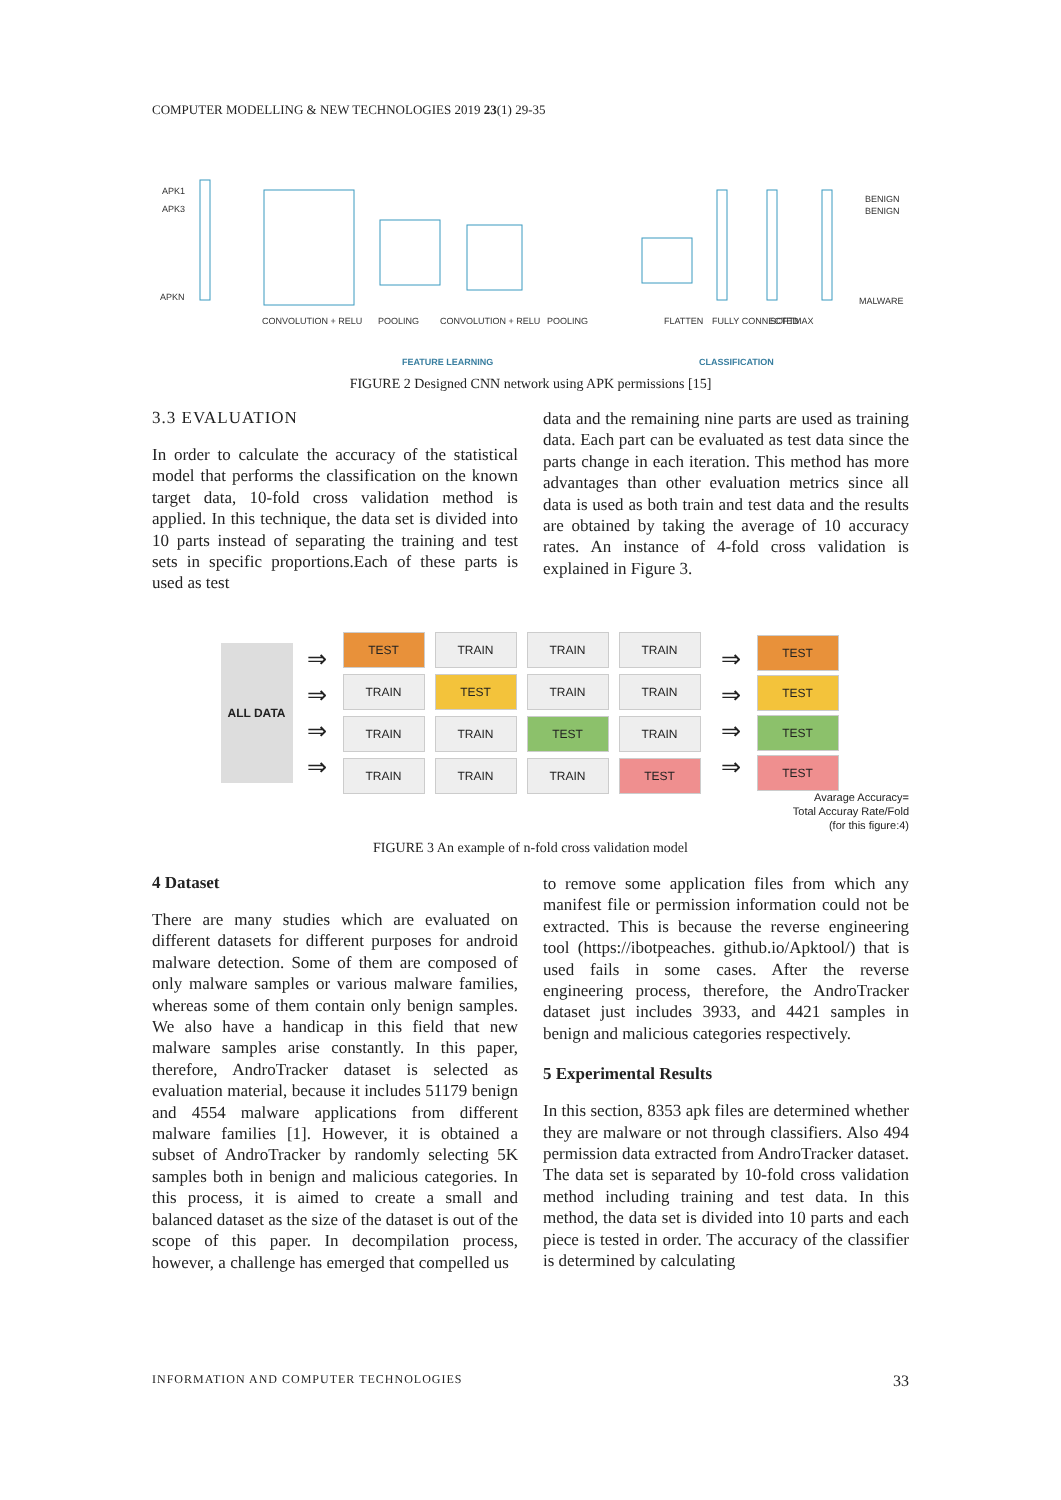COMPUTER MODELLING & NEW TECHNOLOGIES 2019 23(1) 29-35
APK1
APK3
APKN
CONVOLUTION + RELU
POOLING
CONVOLUTION + RELU
POOLING
FLATTEN
FULLY CONNECTED
SOFTMAX
BENIGN
BENIGN
MALWARE
FEATURE LEARNING
CLASSIFICATION
FIGURE 2 Designed CNN network using APK permissions [15]
3.3 EVALUATION
In order to calculate the accuracy of the statistical model that performs the classification on the known target data, 10-fold cross validation method is applied. In this technique, the data set is divided into 10 parts instead of separating the training and test sets in specific proportions.Each of these parts is used as test
data and the remaining nine parts are used as training data. Each part can be evaluated as test data since the parts change in each iteration. This method has more advantages than other evaluation metrics since all data is used as both train and test data and the results are obtained by taking the average of 10 accuracy rates. An instance of 4-fold cross validation is explained in Figure 3.
ALL DATA
⇒
⇒
⇒
⇒
TEST TRAIN TRAIN TRAIN TRAIN TEST TRAIN TRAIN TRAIN TRAIN TEST TRAIN TRAIN TRAIN TRAIN TEST
⇒
⇒
⇒
⇒
TEST
TEST
TEST
TEST
Avarage Accuracy=
Total Accuray Rate/Fold
(for this figure:4)
FIGURE 3 An example of n-fold cross validation model
4 Dataset
There are many studies which are evaluated on different datasets for different purposes for android malware detection. Some of them are composed of only malware samples or various malware families, whereas some of them contain only benign samples. We also have a handicap in this field that new malware samples arise constantly. In this paper, therefore, AndroTracker dataset is selected as evaluation material, because it includes 51179 benign and 4554 malware applications from different malware families [1]. However, it is obtained a subset of AndroTracker by randomly selecting 5K samples both in benign and malicious categories. In this process, it is aimed to create a small and balanced dataset as the size of the dataset is out of the scope of this paper. In decompilation process, however, a challenge has emerged that compelled us
to remove some application files from which any manifest file or permission information could not be extracted. This is because the reverse engineering tool (https://ibotpeaches. github.io/Apktool/) that is used fails in some cases. After the reverse engineering process, therefore, the AndroTracker dataset just includes 3933, and 4421 samples in benign and malicious categories respectively.
5 Experimental Results
In this section, 8353 apk files are determined whether they are malware or not through classifiers. Also 494 permission data extracted from AndroTracker dataset. The data set is separated by 10-fold cross validation method including training and test data. In this method, the data set is divided into 10 parts and each piece is tested in order. The accuracy of the classifier is determined by calculating
INFORMATION AND COMPUTER TECHNOLOGIES 33